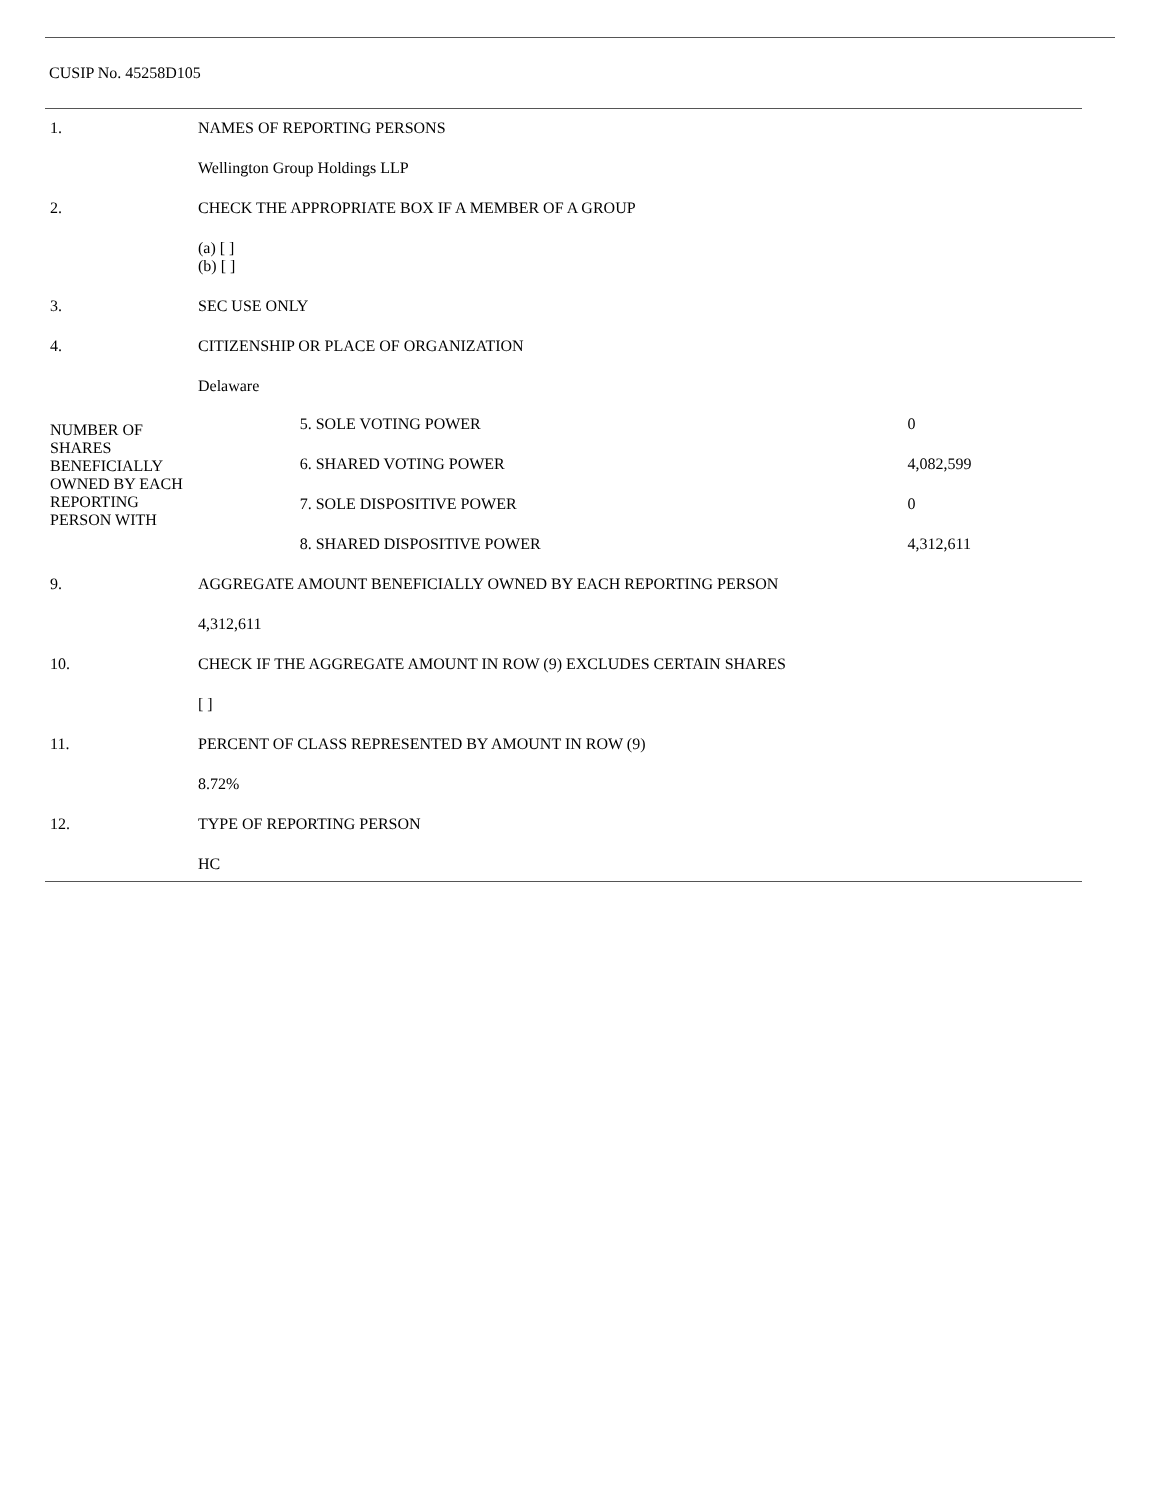CUSIP No. 45258D105
| 1. | NAMES OF REPORTING PERSONS | | |
| | Wellington Group Holdings LLP | | |
| 2. | CHECK THE APPROPRIATE BOX IF A MEMBER OF A GROUP | | |
| | (a) [ ] (b) [ ] | | |
| 3. | SEC USE ONLY | | |
| 4. | CITIZENSHIP OR PLACE OF ORGANIZATION | | |
| | Delaware | | |
| NUMBER OF SHARES BENEFICIALLY OWNED BY EACH REPORTING PERSON WITH | | 5. SOLE VOTING POWER | 0 |
| | | 6. SHARED VOTING POWER | 4,082,599 |
| | | 7. SOLE DISPOSITIVE POWER | 0 |
| | | 8. SHARED DISPOSITIVE POWER | 4,312,611 |
| 9. | AGGREGATE AMOUNT BENEFICIALLY OWNED BY EACH REPORTING PERSON | | |
| | 4,312,611 | | |
| 10. | CHECK IF THE AGGREGATE AMOUNT IN ROW (9) EXCLUDES CERTAIN SHARES | | |
| | [ ] | | |
| 11. | PERCENT OF CLASS REPRESENTED BY AMOUNT IN ROW (9) | | |
| | 8.72% | | |
| 12. | TYPE OF REPORTING PERSON | | |
| | HC | | |